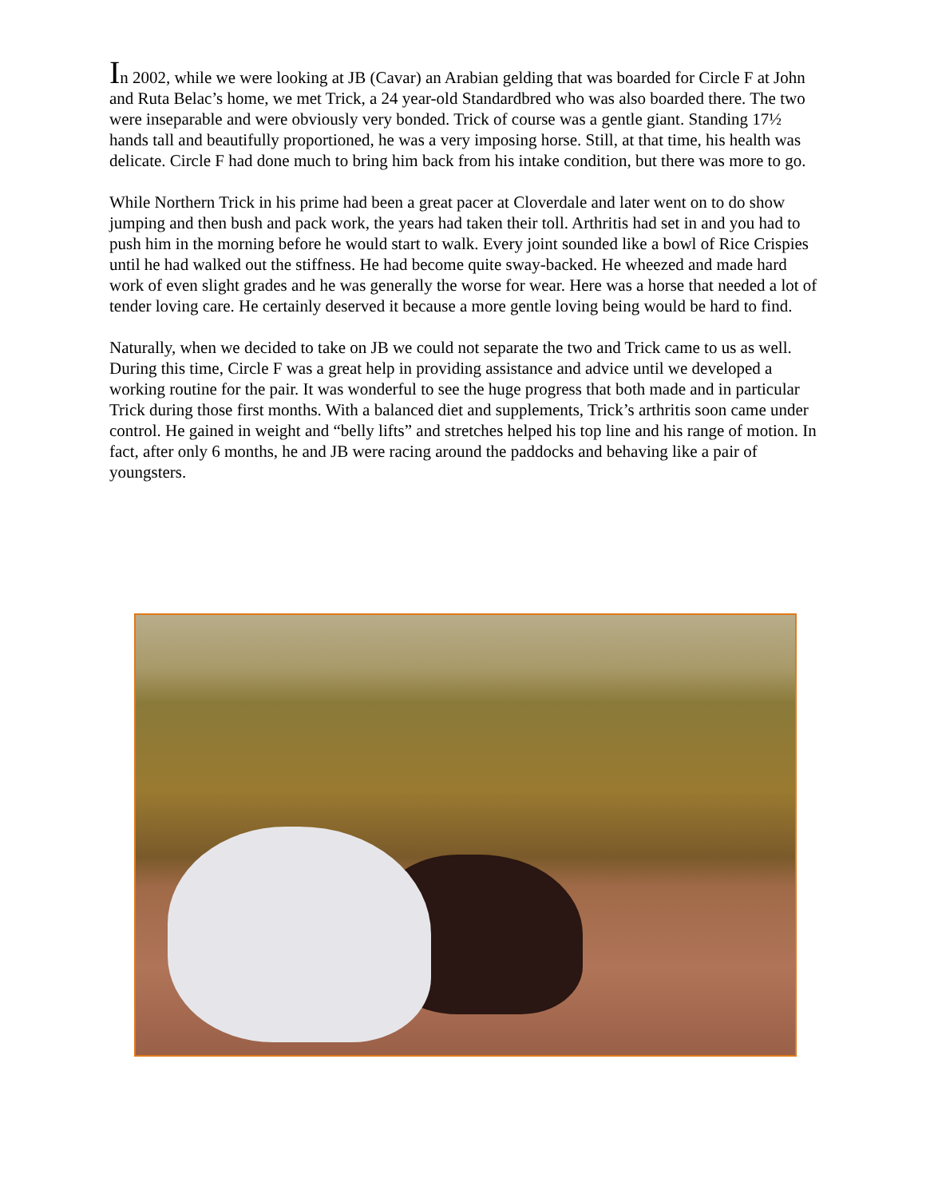In 2002, while we were looking at JB (Cavar) an Arabian gelding that was boarded for Circle F at John and Ruta Belac’s home, we met Trick, a 24 year-old Standardbred who was also boarded there. The two were inseparable and were obviously very bonded. Trick of course was a gentle giant. Standing 17½ hands tall and beautifully proportioned, he was a very imposing horse. Still, at that time, his health was delicate. Circle F had done much to bring him back from his intake condition, but there was more to go.
While Northern Trick in his prime had been a great pacer at Cloverdale and later went on to do show jumping and then bush and pack work, the years had taken their toll. Arthritis had set in and you had to push him in the morning before he would start to walk. Every joint sounded like a bowl of Rice Crispies until he had walked out the stiffness. He had become quite sway-backed. He wheezed and made hard work of even slight grades and he was generally the worse for wear. Here was a horse that needed a lot of tender loving care. He certainly deserved it because a more gentle loving being would be hard to find.
Naturally, when we decided to take on JB we could not separate the two and Trick came to us as well. During this time, Circle F was a great help in providing assistance and advice until we developed a working routine for the pair. It was wonderful to see the huge progress that both made and in particular Trick during those first months. With a balanced diet and supplements, Trick’s arthritis soon came under control. He gained in weight and “belly lifts” and stretches helped his top line and his range of motion. In fact, after only 6 months, he and JB were racing around the paddocks and behaving like a pair of youngsters.